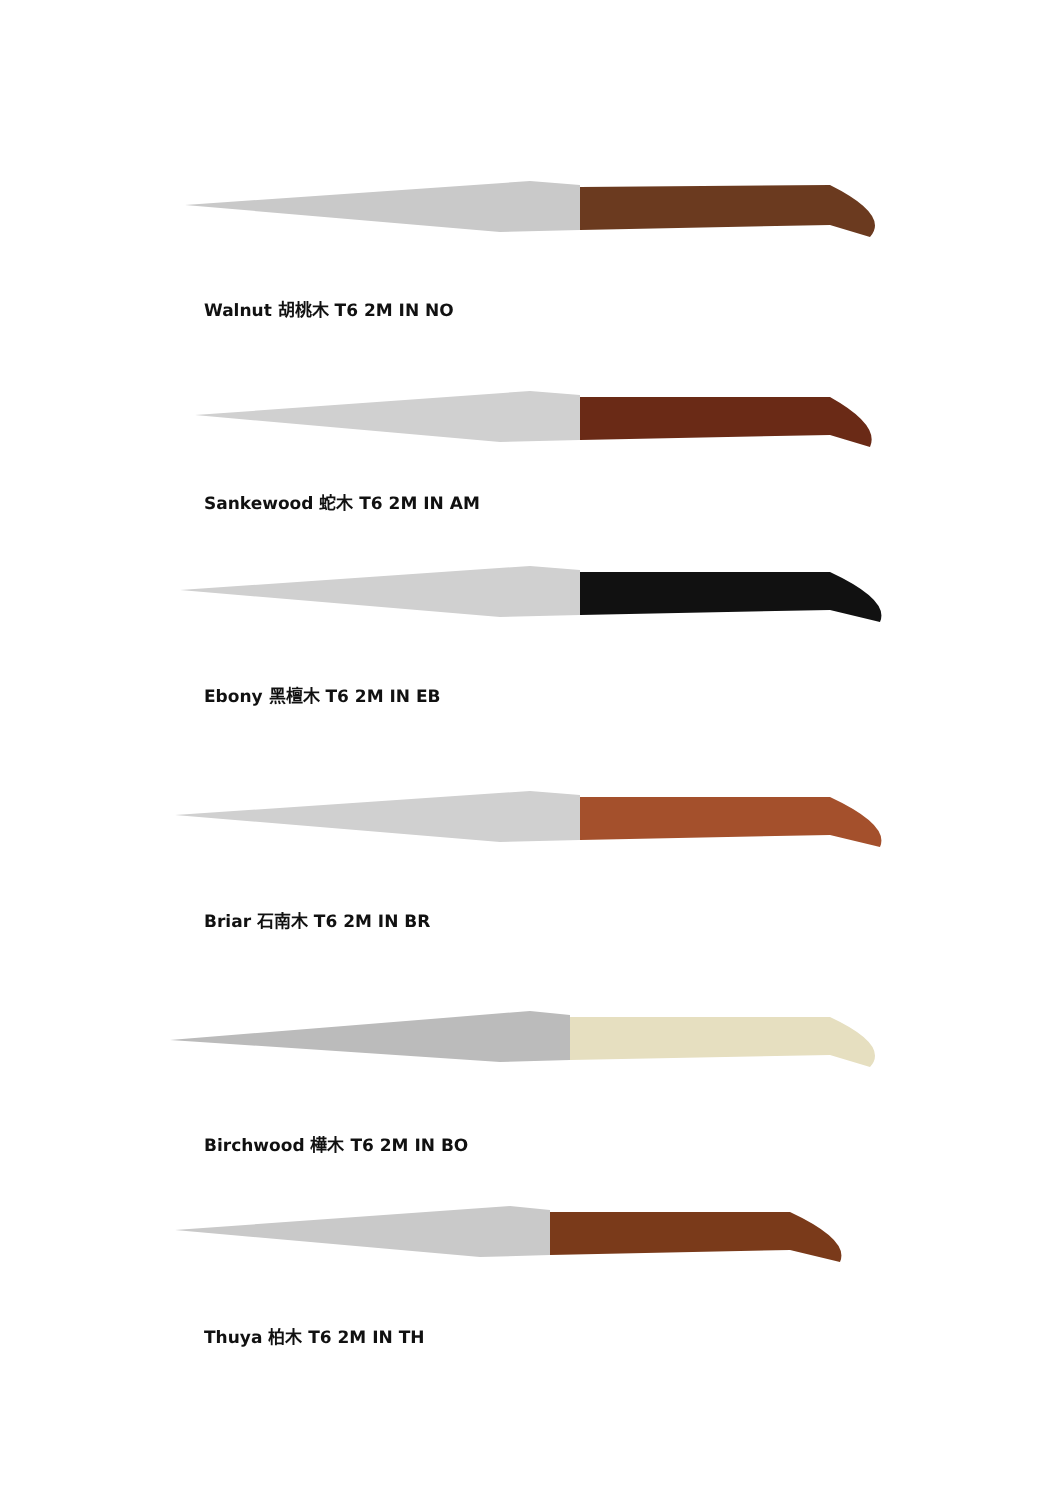Walnut 胡桃木 T6 2M IN NO
Sankewood 蛇木 T6 2M IN AM
Ebony 黑檀木 T6 2M IN EB
Briar 石南木 T6 2M IN BR
Birchwood 樺木 T6 2M IN BO
Thuya 柏木 T6 2M IN TH